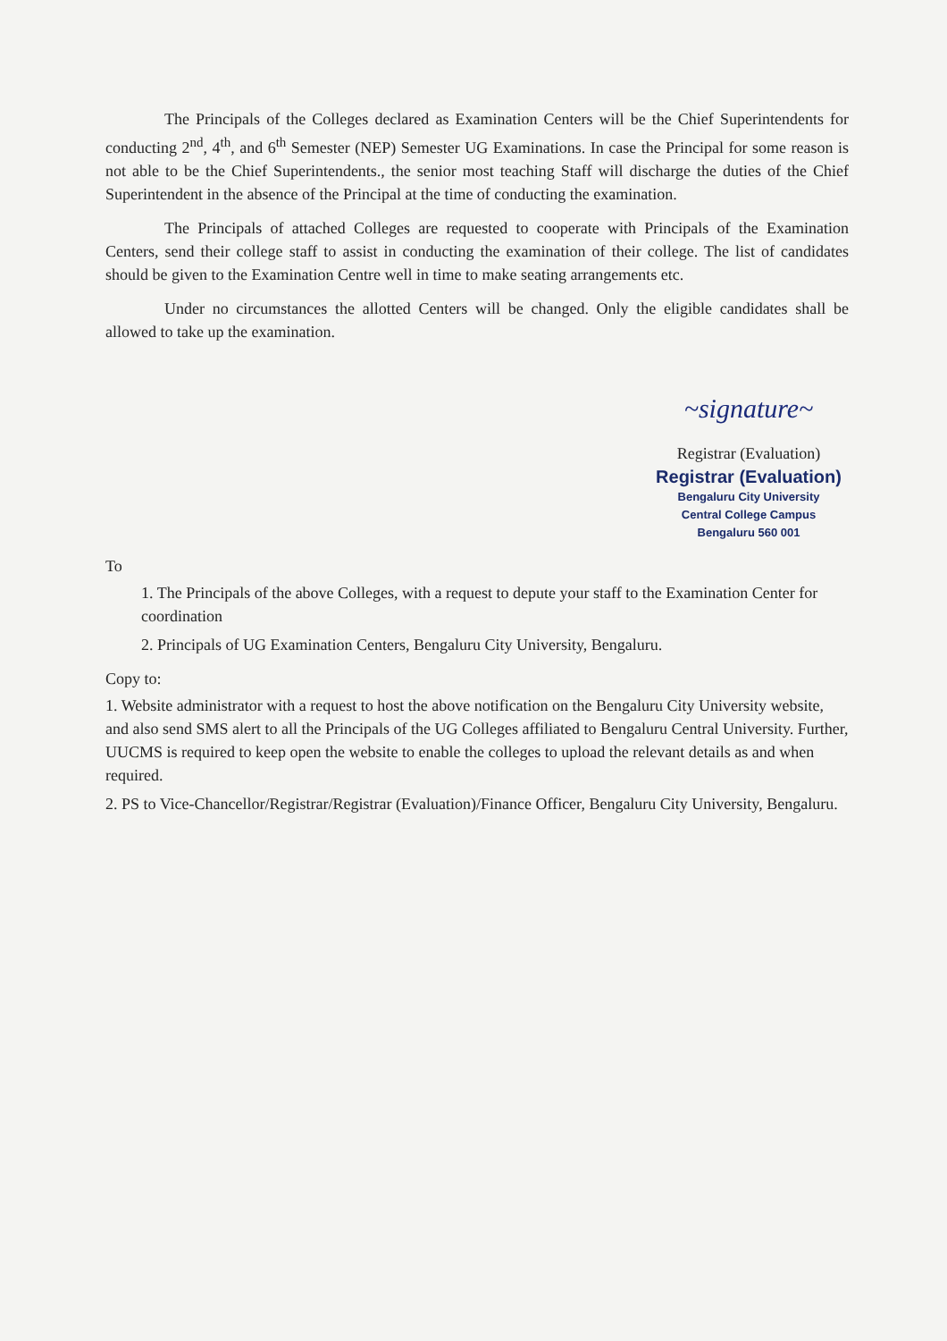The Principals of the Colleges declared as Examination Centers will be the Chief Superintendents for conducting 2<sup>nd</sup>, 4<sup>th</sup>, and 6<sup>th</sup> Semester (NEP) Semester UG Examinations. In case the Principal for some reason is not able to be the Chief Superintendents., the senior most teaching Staff will discharge the duties of the Chief Superintendent in the absence of the Principal at the time of conducting the examination.
The Principals of attached Colleges are requested to cooperate with Principals of the Examination Centers, send their college staff to assist in conducting the examination of their college. The list of candidates should be given to the Examination Centre well in time to make seating arrangements etc.
Under no circumstances the allotted Centers will be changed. Only the eligible candidates shall be allowed to take up the examination.
~signature~
Registrar (Evaluation)
Registrar (Evaluation)
Bengaluru City University
Central College Campus
Bengaluru 560 001
To
1. The Principals of the above Colleges, with a request to depute your staff to the Examination Center for coordination
2. Principals of UG Examination Centers, Bengaluru City University, Bengaluru.
Copy to:
1. Website administrator with a request to host the above notification on the Bengaluru City University website, and also send SMS alert to all the Principals of the UG Colleges affiliated to Bengaluru Central University. Further, UUCMS is required to keep open the website to enable the colleges to upload the relevant details as and when required.
2. PS to Vice-Chancellor/Registrar/Registrar (Evaluation)/Finance Officer, Bengaluru City University, Bengaluru.